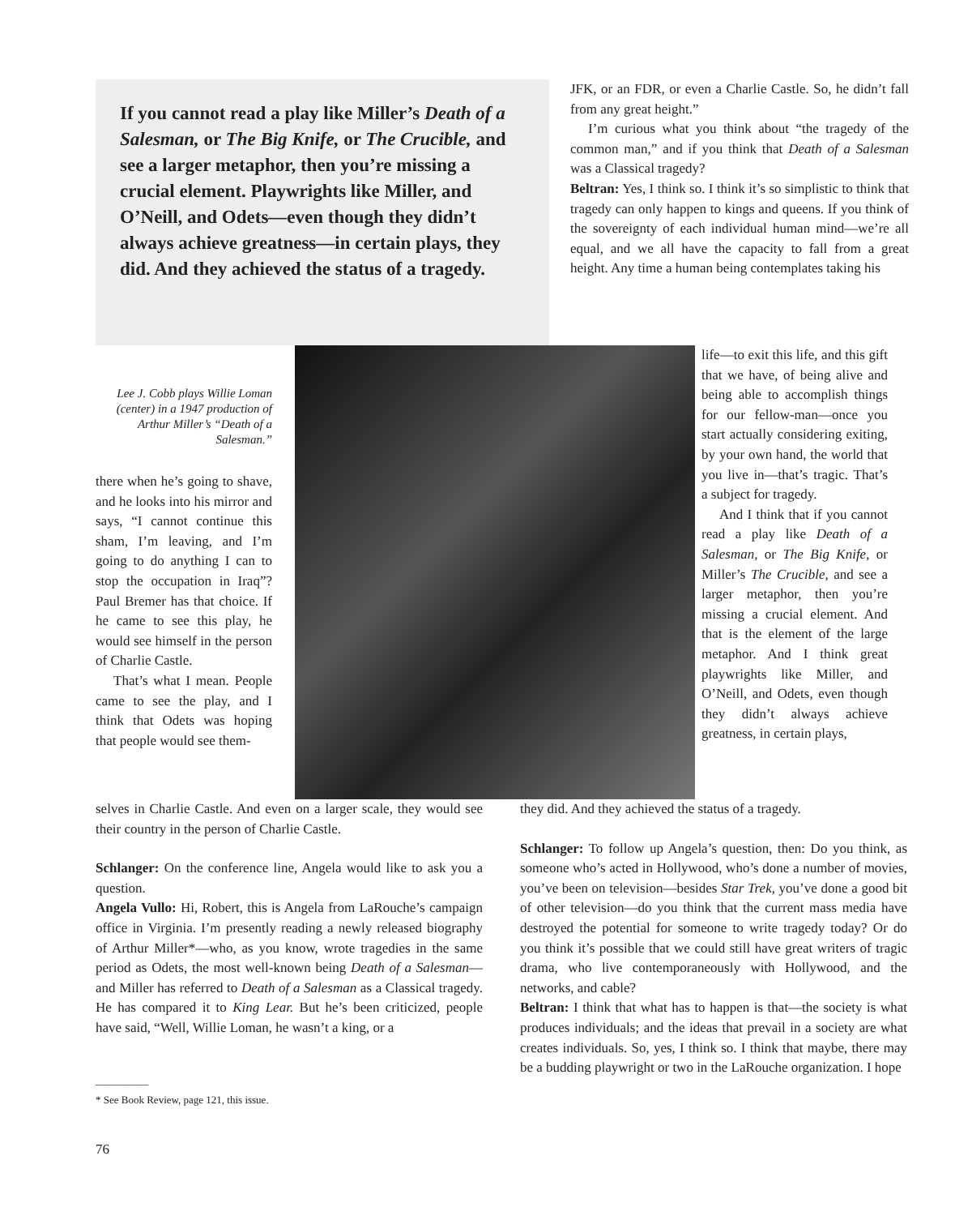If you cannot read a play like Miller’s Death of a Salesman, or The Big Knife, or The Crucible, and see a larger metaphor, then you’re missing a crucial element. Playwrights like Miller, and O’Neill, and Odets—even though they didn’t always achieve greatness—in certain plays, they did. And they achieved the status of a tragedy.
JFK, or an FDR, or even a Charlie Castle. So, he didn’t fall from any great height.”
I’m curious what you think about “the tragedy of the common man,” and if you think that Death of a Salesman was a Classical tragedy?
Beltran: Yes, I think so. I think it’s so simplistic to think that tragedy can only happen to kings and queens. If you think of the sovereignty of each individual human mind—we’re all equal, and we all have the capacity to fall from a great height. Any time a human being contemplates taking his
Lee J. Cobb plays Willie Loman (center) in a 1947 production of Arthur Miller’s “Death of a Salesman.”
there when he’s going to shave, and he looks into his mirror and says, “I cannot continue this sham, I’m leaving, and I’m going to do anything I can to stop the occupation in Iraq”? Paul Bremer has that choice. If he came to see this play, he would see himself in the person of Charlie Castle.
That’s what I mean. People came to see the play, and I think that Odets was hoping that people would see them-
life—to exit this life, and this gift that we have, of being alive and being able to accomplish things for our fellow-man—once you start actually considering exiting, by your own hand, the world that you live in—that’s tragic. That’s a subject for tragedy.
And I think that if you cannot read a play like Death of a Salesman, or The Big Knife, or Miller’s The Crucible, and see a larger metaphor, then you’re missing a crucial element. And that is the element of the large metaphor. And I think great playwrights like Miller, and O’Neill, and Odets, even though they didn’t always achieve greatness, in certain plays,
selves in Charlie Castle. And even on a larger scale, they would see their country in the person of Charlie Castle.
Schlanger: On the conference line, Angela would like to ask you a question.
Angela Vullo: Hi, Robert, this is Angela from LaRouche’s campaign office in Virginia. I’m presently reading a newly released biography of Arthur Miller*—who, as you know, wrote tragedies in the same period as Odets, the most well-known being Death of a Salesman—and Miller has referred to Death of a Salesman as a Classical tragedy. He has compared it to King Lear. But he’s been criticized, people have said, “Well, Willie Loman, he wasn’t a king, or a
__________
* See Book Review, page 121, this issue.
76
they did. And they achieved the status of a tragedy.
Schlanger: To follow up Angela’s question, then: Do you think, as someone who’s acted in Hollywood, who’s done a number of movies, you’ve been on television—besides Star Trek, you’ve done a good bit of other television—do you think that the current mass media have destroyed the potential for someone to write tragedy today? Or do you think it’s possible that we could still have great writers of tragic drama, who live contemporaneously with Hollywood, and the networks, and cable?
Beltran: I think that what has to happen is that—the society is what produces individuals; and the ideas that prevail in a society are what creates individuals. So, yes, I think so. I think that maybe, there may be a budding playwright or two in the LaRouche organization. I hope